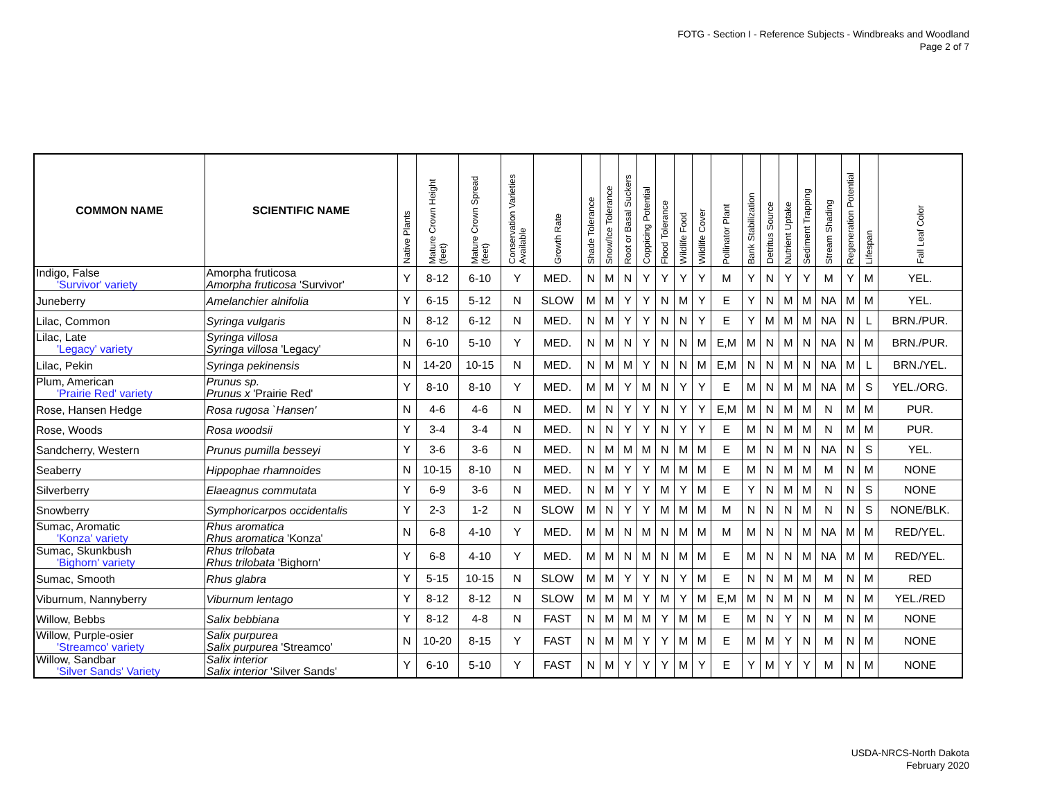FOTG - Section I - Reference Subjects - Windbreaks and Woodland
Page 2 of 7
| COMMON NAME | SCIENTIFIC NAME | Native Plants | Mature Crown Height (feet) | Mature Crown Spread (feet) | Conservation Varieties Available | Growth Rate | Shade Tolerance | Snow/Ice Tolerance | Root or Basal Suckers | Coppicing Potential | Flood Tolerance | Wildlife Food | Wildlife Cover | Pollinator Plant | Bank Stabilization | Detritus Source | Nutrient Uptake | Sediment Trapping | Stream Shading | Regeneration Potential | Lifespan | Fall Leaf Color |
| --- | --- | --- | --- | --- | --- | --- | --- | --- | --- | --- | --- | --- | --- | --- | --- | --- | --- | --- | --- | --- | --- | --- |
| Indigo, False 'Survivor' variety | Amorpha fruticosa Amorpha fruticosa 'Survivor' | Y | 8-12 | 6-10 | Y | MED. | N | M | N | Y | Y | Y | Y | M | Y | N | Y | Y | M | Y | M | YEL. |
| Juneberry | Amelanchier alnifolia | Y | 6-15 | 5-12 | N | SLOW | M | M | Y | Y | N | M | Y | E | Y | N | M | M | NA | M | M | YEL. |
| Lilac, Common | Syringa vulgaris | N | 8-12 | 6-12 | N | MED. | N | M | Y | Y | N | N | Y | E | Y | M | M | M | NA | N | L | BRN./PUR. |
| Lilac, Late 'Legacy' variety | Syringa villosa Syringa villosa 'Legacy' | N | 6-10 | 5-10 | Y | MED. | N | M | N | Y | N | N | M | E,M | M | N | M | N | NA | N | M | BRN./PUR. |
| Lilac, Pekin | Syringa pekinensis | N | 14-20 | 10-15 | N | MED. | N | M | M | Y | N | N | M | E,M | N | N | M | N | NA | M | L | BRN./YEL. |
| Plum, American 'Prairie Red' variety | Prunus sp. Prunus x 'Prairie Red' | Y | 8-10 | 8-10 | Y | MED. | M | M | Y | M | N | Y | Y | E | M | N | M | M | NA | M | S | YEL./ORG. |
| Rose, Hansen Hedge | Rosa rugosa `Hansen' | N | 4-6 | 4-6 | N | MED. | M | N | Y | Y | N | Y | Y | E,M | M | N | M | M | N | M | M | PUR. |
| Rose, Woods | Rosa woodsii | Y | 3-4 | 3-4 | N | MED. | N | N | Y | Y | N | Y | Y | E | M | N | M | M | N | M | M | PUR. |
| Sandcherry, Western | Prunus pumilla besseyi | Y | 3-6 | 3-6 | N | MED. | N | M | M | M | N | M | M | E | M | N | M | N | NA | N | S | YEL. |
| Seaberry | Hippophae rhamnoides | N | 10-15 | 8-10 | N | MED. | N | M | Y | Y | M | M | M | E | M | N | M | M | M | N | M | NONE |
| Silverberry | Elaeagnus commutata | Y | 6-9 | 3-6 | N | MED. | N | M | Y | Y | M | Y | M | E | Y | N | M | M | N | N | S | NONE |
| Snowberry | Symphoricarpos occidentalis | Y | 2-3 | 1-2 | N | SLOW | M | N | Y | Y | M | M | M | M | N | N | N | M | N | N | S | NONE/BLK. |
| Sumac, Aromatic 'Konza' variety | Rhus aromatica Rhus aromatica 'Konza' | N | 6-8 | 4-10 | Y | MED. | M | M | N | M | N | M | M | M | M | N | N | M | NA | M | M | RED/YEL. |
| Sumac, Skunkbush 'Bighorn' variety | Rhus trilobata Rhus trilobata 'Bighorn' | Y | 6-8 | 4-10 | Y | MED. | M | M | N | M | N | M | M | E | M | N | N | M | NA | M | M | RED/YEL. |
| Sumac, Smooth | Rhus glabra | Y | 5-15 | 10-15 | N | SLOW | M | M | Y | Y | N | Y | M | E | N | N | M | M | M | N | M | RED |
| Viburnum, Nannyberry | Viburnum lentago | Y | 8-12 | 8-12 | N | SLOW | M | M | M | Y | M | Y | M | E,M | M | N | M | N | M | N | M | YEL./RED |
| Willow, Bebbs | Salix bebbiana | Y | 8-12 | 4-8 | N | FAST | N | M | M | M | Y | M | M | E | M | N | Y | N | M | N | M | NONE |
| Willow, Purple-osier 'Streamco' variety | Salix purpurea Salix purpurea 'Streamco' | N | 10-20 | 8-15 | Y | FAST | N | M | M | Y | Y | M | M | E | M | M | Y | N | M | N | M | NONE |
| Willow, Sandbar 'Silver Sands' Variety | Salix interior Salix interior 'Silver Sands' | Y | 6-10 | 5-10 | Y | FAST | N | M | Y | Y | Y | M | Y | E | Y | M | Y | Y | M | N | M | NONE |
USDA-NRCS-North Dakota
February 2020